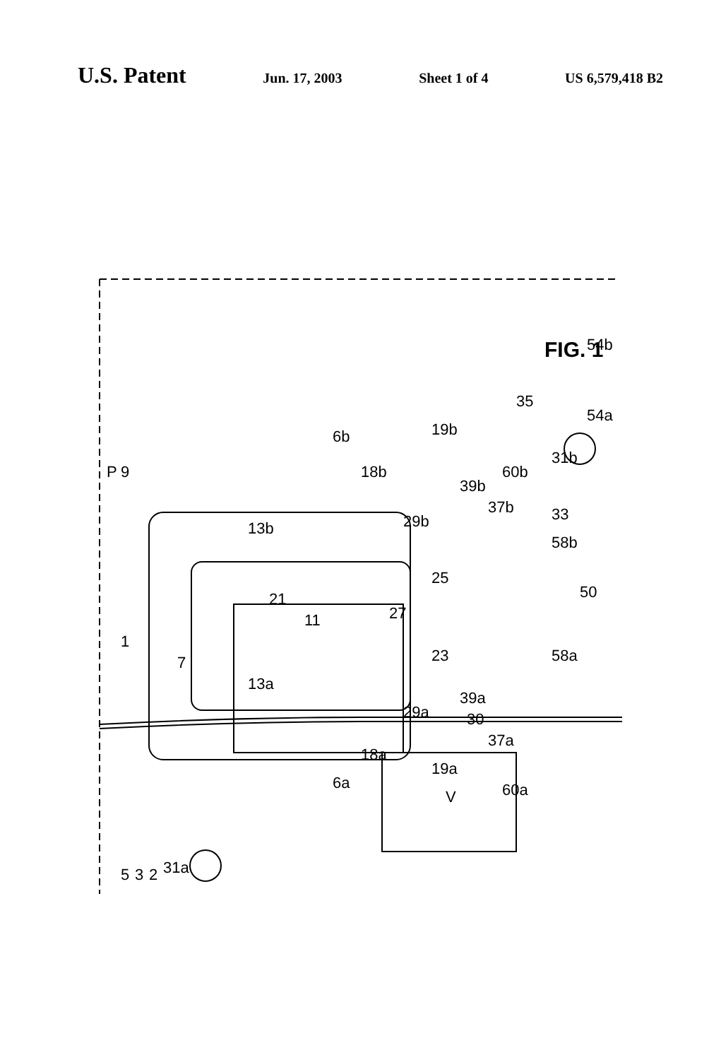U.S. Patent Jun. 17, 2003 Sheet 1 of 4 US 6,579,418 B2
FIG. 1
11
V
50
1
7
9
P
13a
13b
21
25
23
27
29a
29b
30
31b
31a
33
35
37a
37b
39a
39b
18a
18b
19a
19b
6a
6b
60a
60b
58a
58b
54a
54b
5
3
2